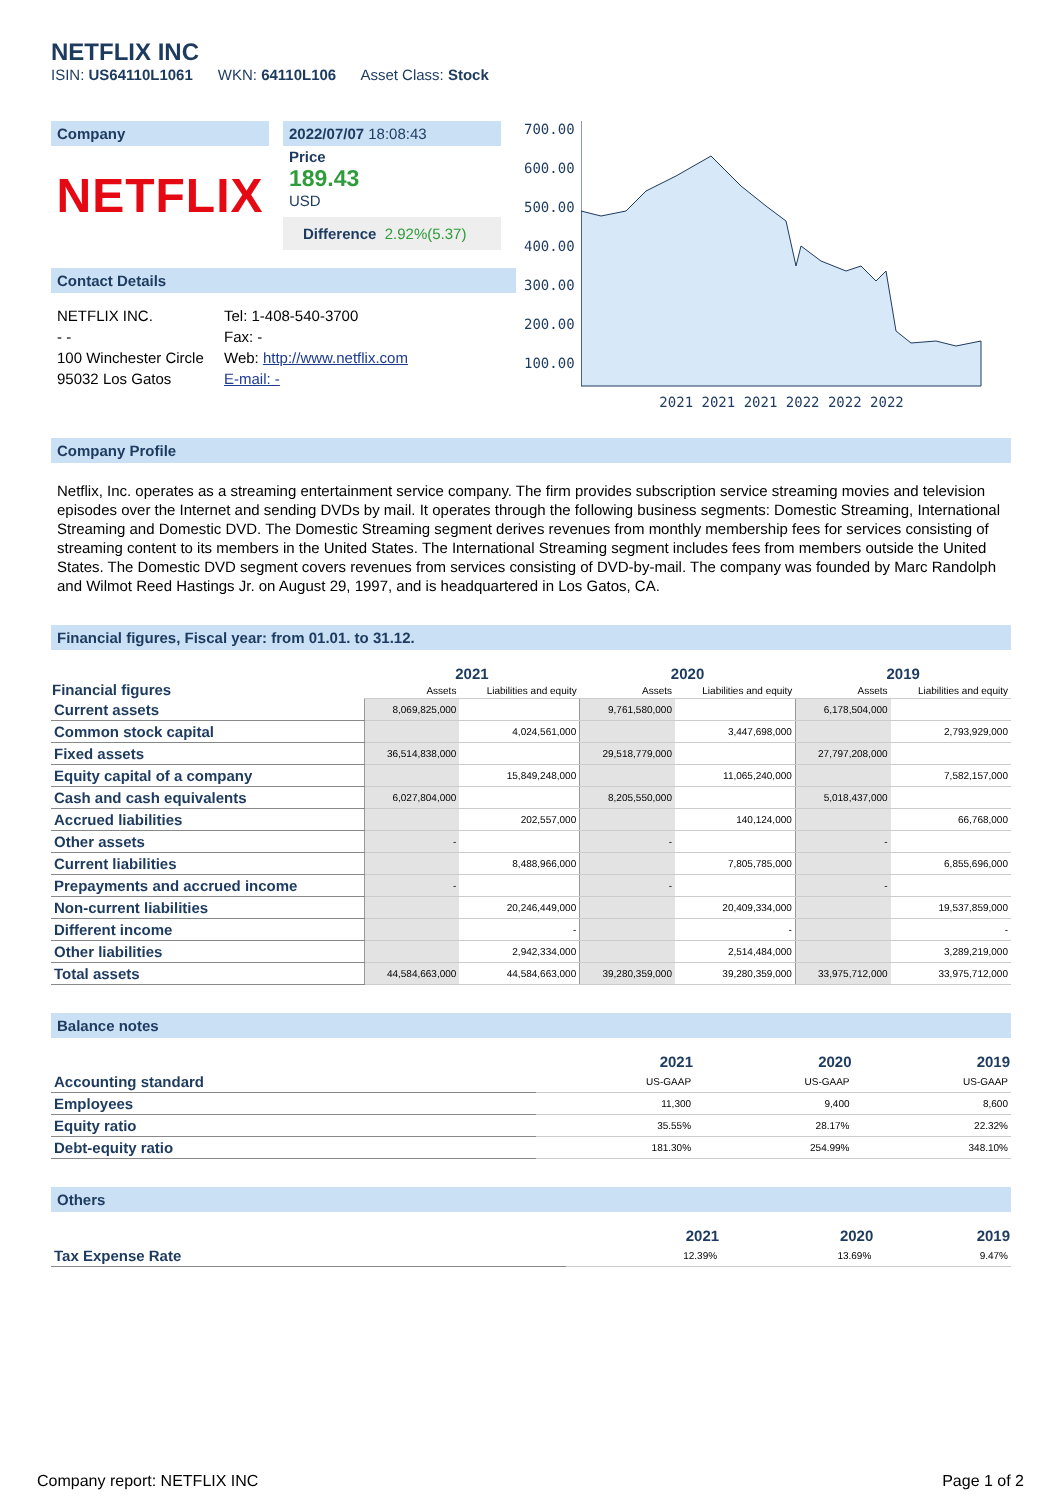NETFLIX INC
ISIN: US64110L1061 WKN: 64110L106 Asset Class: Stock
Company
NETFLIX
2022/07/07 18:08:43
Price
189.43
USD
Difference 2.92%(5.37)
Contact Details
| NETFLIX INC. | Tel: 1-408-540-3700 |
| - - | Fax: - |
| 100 Winchester Circle | Web: http://www.netflix.com |
| 95032 Los Gatos | E-mail: - |
700.00
600.00
500.00
400.00
300.00
200.00
100.00
2021 2021 2021 2022 2022 2022
Company Profile
Netflix, Inc. operates as a streaming entertainment service company. The firm provides subscription service streaming movies and television episodes over the Internet and sending DVDs by mail. It operates through the following business segments: Domestic Streaming, International Streaming and Domestic DVD. The Domestic Streaming segment derives revenues from monthly membership fees for services consisting of streaming content to its members in the United States. The International Streaming segment includes fees from members outside the United States. The Domestic DVD segment covers revenues from services consisting of DVD-by-mail. The company was founded by Marc Randolph and Wilmot Reed Hastings Jr. on August 29, 1997, and is headquartered in Los Gatos, CA.
Financial figures, Fiscal year: from 01.01. to 31.12.
| Financial figures | 2021 | | 2020 | | 2019 | |
| --- | --- | --- | --- | --- | --- | --- |
| | Assets | Liabilities and equity | Assets | Liabilities and equity | Assets | Liabilities and equity |
| Current assets | 8,069,825,000 | | 9,761,580,000 | | 6,178,504,000 | |
| Common stock capital | | 4,024,561,000 | | 3,447,698,000 | | 2,793,929,000 |
| Fixed assets | 36,514,838,000 | | 29,518,779,000 | | 27,797,208,000 | |
| Equity capital of a company | | 15,849,248,000 | | 11,065,240,000 | | 7,582,157,000 |
| Cash and cash equivalents | 6,027,804,000 | | 8,205,550,000 | | 5,018,437,000 | |
| Accrued liabilities | | 202,557,000 | | 140,124,000 | | 66,768,000 |
| Other assets | - | | - | | - | |
| Current liabilities | | 8,488,966,000 | | 7,805,785,000 | | 6,855,696,000 |
| Prepayments and accrued income | - | | - | | - | |
| Non-current liabilities | | 20,246,449,000 | | 20,409,334,000 | | 19,537,859,000 |
| Different income | | - | | - | | - |
| Other liabilities | | 2,942,334,000 | | 2,514,484,000 | | 3,289,219,000 |
| Total assets | 44,584,663,000 | 44,584,663,000 | 39,280,359,000 | 39,280,359,000 | 33,975,712,000 | 33,975,712,000 |
Balance notes
| | 2021 | 2020 | 2019 |
| --- | --- | --- | --- |
| Accounting standard | US-GAAP | US-GAAP | US-GAAP |
| Employees | 11,300 | 9,400 | 8,600 |
| Equity ratio | 35.55% | 28.17% | 22.32% |
| Debt-equity ratio | 181.30% | 254.99% | 348.10% |
Others
| | 2021 | 2020 | 2019 |
| --- | --- | --- | --- |
| Tax Expense Rate | 12.39% | 13.69% | 9.47% |
Company report: NETFLIX INC Page 1 of 2